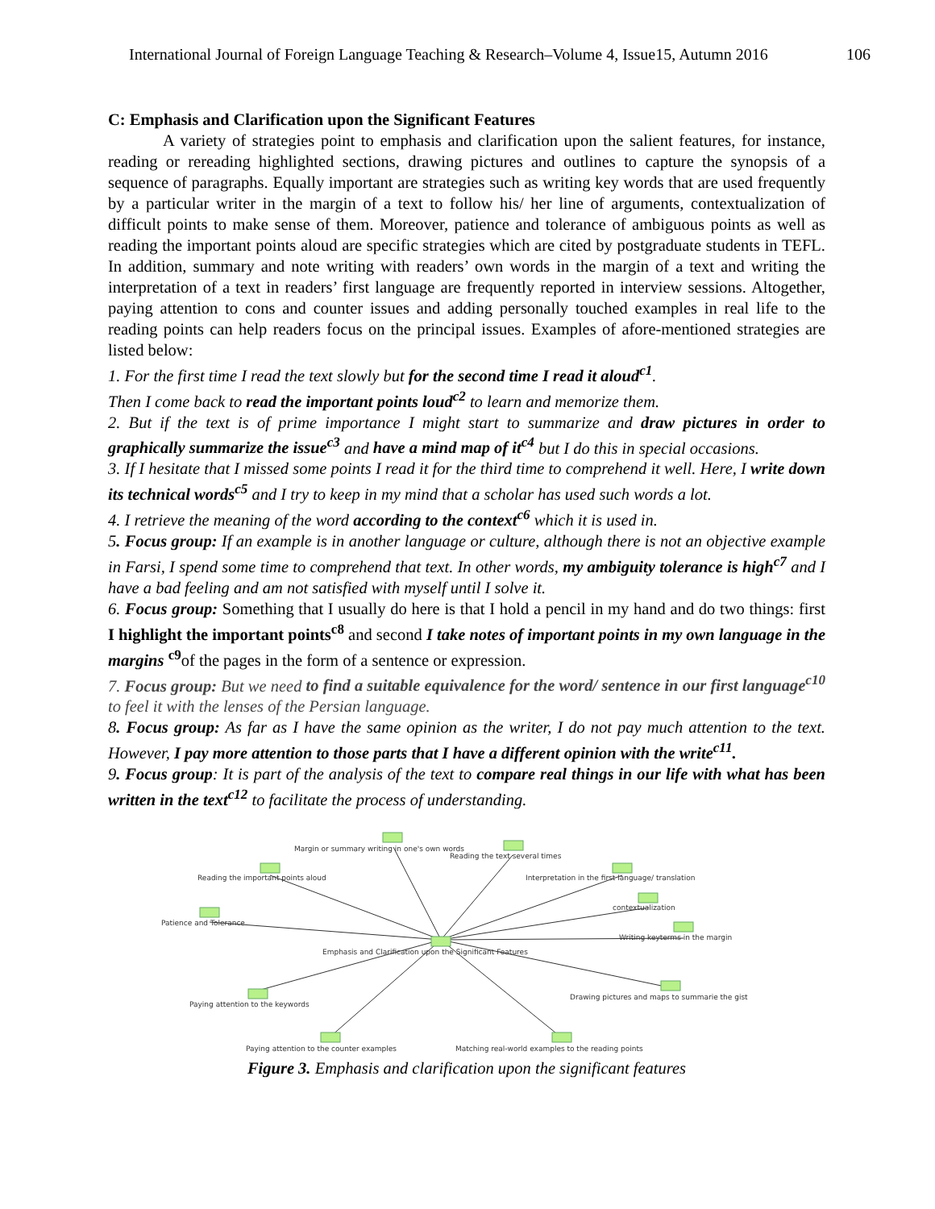International Journal of Foreign Language Teaching & Research–Volume 4, Issue15, Autumn 2016 106
C: Emphasis and Clarification upon the Significant Features
A variety of strategies point to emphasis and clarification upon the salient features, for instance, reading or rereading highlighted sections, drawing pictures and outlines to capture the synopsis of a sequence of paragraphs. Equally important are strategies such as writing key words that are used frequently by a particular writer in the margin of a text to follow his/ her line of arguments, contextualization of difficult points to make sense of them. Moreover, patience and tolerance of ambiguous points as well as reading the important points aloud are specific strategies which are cited by postgraduate students in TEFL. In addition, summary and note writing with readers’ own words in the margin of a text and writing the interpretation of a text in readers’ first language are frequently reported in interview sessions. Altogether, paying attention to cons and counter issues and adding personally touched examples in real life to the reading points can help readers focus on the principal issues. Examples of afore-mentioned strategies are listed below:
1. For the first time I read the text slowly but for the second time I read it aloud<sup>c1</sup>.
Then I come back to read the important points loud<sup>c2</sup> to learn and memorize them.
2. But if the text is of prime importance I might start to summarize and draw pictures in order to graphically summarize the issue<sup>c3</sup> and have a mind map of it<sup>c4</sup> but I do this in special occasions.
3. If I hesitate that I missed some points I read it for the third time to comprehend it well. Here, I write down its technical words<sup>c5</sup> and I try to keep in my mind that a scholar has used such words a lot.
4. I retrieve the meaning of the word according to the context<sup>c6</sup> which it is used in.
5. Focus group: If an example is in another language or culture, although there is not an objective example in Farsi, I spend some time to comprehend that text. In other words, my ambiguity tolerance is high<sup>c7</sup> and I have a bad feeling and am not satisfied with myself until I solve it.
6. Focus group: Something that I usually do here is that I hold a pencil in my hand and do two things: first I highlight the important points<sup>c8</sup> and second I take notes of important points in my own language in the margins <sup>c9</sup>of the pages in the form of a sentence or expression.
7. Focus group: But we need to find a suitable equivalence for the word/ sentence in our first language<sup>c10</sup> to feel it with the lenses of the Persian language.
8. Focus group: As far as I have the same opinion as the writer, I do not pay much attention to the text. However, I pay more attention to those parts that I have a different opinion with the write<sup>c11</sup>.
9. Focus group: It is part of the analysis of the text to compare real things in our life with what has been written in the text<sup>c12</sup> to facilitate the process of understanding.
Margin or summary writing in one's own words
Reading the text several times
Reading the important points aloud
Interpretation in the first language/ translation
contextualization
Patience and Tolerance
Writing keyterms in the margin
Emphasis and Clarification upon the Significant Features
Paying attention to the keywords
Drawing pictures and maps to summarie the gist
Paying attention to the counter examples
Matching real-world examples to the reading points
Figure 3. Emphasis and clarification upon the significant features